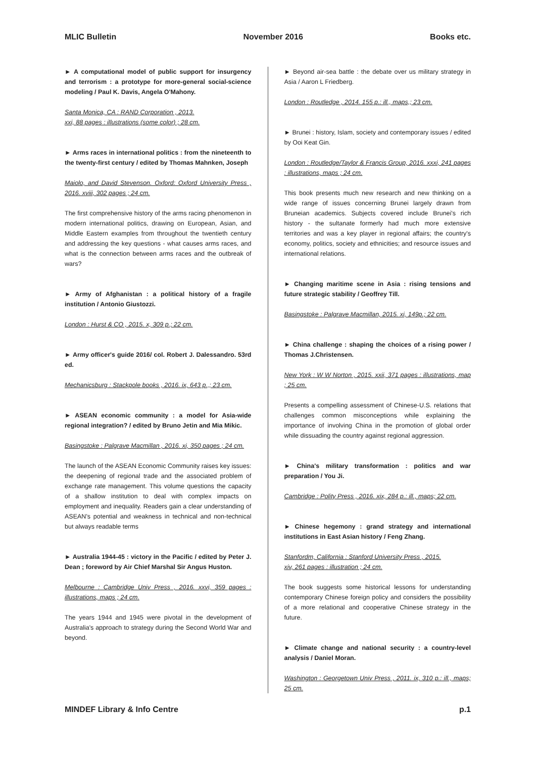MLIC Bulletin November 2016 Books etc.
► A computational model of public support for insurgency and terrorism : a prototype for more-general social-science modeling / Paul K. Davis, Angela O'Mahony.
Santa Monica, CA : RAND Corporation , 2013.
xxi, 88 pages : illustrations (some color) ; 28 cm.
► Arms races in international politics : from the nineteenth to the twenty-first century / edited by Thomas Mahnken, Joseph
Maiolo, and David Stevenson. Oxford: Oxford University Press , 2016. xviii, 302 pages ; 24 cm.
The first comprehensive history of the arms racing phenomenon in modern international politics, drawing on European, Asian, and Middle Eastern examples from throughout the twentieth century and addressing the key questions - what causes arms races, and what is the connection between arms races and the outbreak of wars?
► Army of Afghanistan : a political history of a fragile institution / Antonio Giustozzi.
London : Hurst & CO , 2015. x, 309 p.; 22 cm.
► Army officer's guide 2016/ col. Robert J. Dalessandro. 53rd ed.
Mechanicsburg : Stackpole books , 2016. ix, 643 p.,; 23 cm.
► ASEAN economic community : a model for Asia-wide regional integration? / edited by Bruno Jetin and Mia Mikic.
Basingstoke : Palgrave Macmillan , 2016. xi, 350 pages ; 24 cm.
The launch of the ASEAN Economic Community raises key issues: the deepening of regional trade and the associated problem of exchange rate management. This volume questions the capacity of a shallow institution to deal with complex impacts on employment and inequality. Readers gain a clear understanding of ASEAN's potential and weakness in technical and non-technical but always readable terms
► Australia 1944-45 : victory in the Pacific / edited by Peter J. Dean ; foreword by Air Chief Marshal Sir Angus Huston.
Melbourne : Cambridge Univ Press , 2016. xxvi, 359 pages : illustrations, maps ; 24 cm.
The years 1944 and 1945 were pivotal in the development of Australia's approach to strategy during the Second World War and beyond.
► Beyond air-sea battle : the debate over us military strategy in Asia / Aaron L Friedberg.
London : Routledge , 2014. 155 p.: ill., maps,; 23 cm.
► Brunei : history, Islam, society and contemporary issues / edited by Ooi Keat Gin.
London : Routledge/Taylor & Francis Group, 2016. xxxi, 241 pages : illustrations, maps ; 24 cm.
This book presents much new research and new thinking on a wide range of issues concerning Brunei largely drawn from Bruneian academics. Subjects covered include Brunei's rich history - the sultanate formerly had much more extensive territories and was a key player in regional affairs; the country's economy, politics, society and ethnicities; and resource issues and international relations.
► Changing maritime scene in Asia : rising tensions and future strategic stability / Geoffrey Till.
Basingstoke : Palgrave Macmillan, 2015. xi, 149p.; 22 cm.
► China challenge : shaping the choices of a rising power / Thomas J.Christensen.
New York : W W Norton , 2015. xxii, 371 pages : illustrations, map ; 25 cm.
Presents a compelling assessment of Chinese-U.S. relations that challenges common misconceptions while explaining the importance of involving China in the promotion of global order while dissuading the country against regional aggression.
► China's military transformation : politics and war preparation / You Ji.
Cambridge : Polity Press , 2016. xix, 284 p.: ill., maps; 22 cm.
► Chinese hegemony : grand strategy and international institutions in East Asian history / Feng Zhang.
Stanfordm, California : Stanford University Press , 2015.
xiv, 261 pages : illustration ; 24 cm.
The book suggests some historical lessons for understanding contemporary Chinese foreign policy and considers the possibility of a more relational and cooperative Chinese strategy in the future.
► Climate change and national security : a country-level analysis / Daniel Moran.
Washington : Georgetown Univ Press , 2011. ix, 310 p.: ill., maps; 25 cm.
MINDEF Library & Info Centre p.1